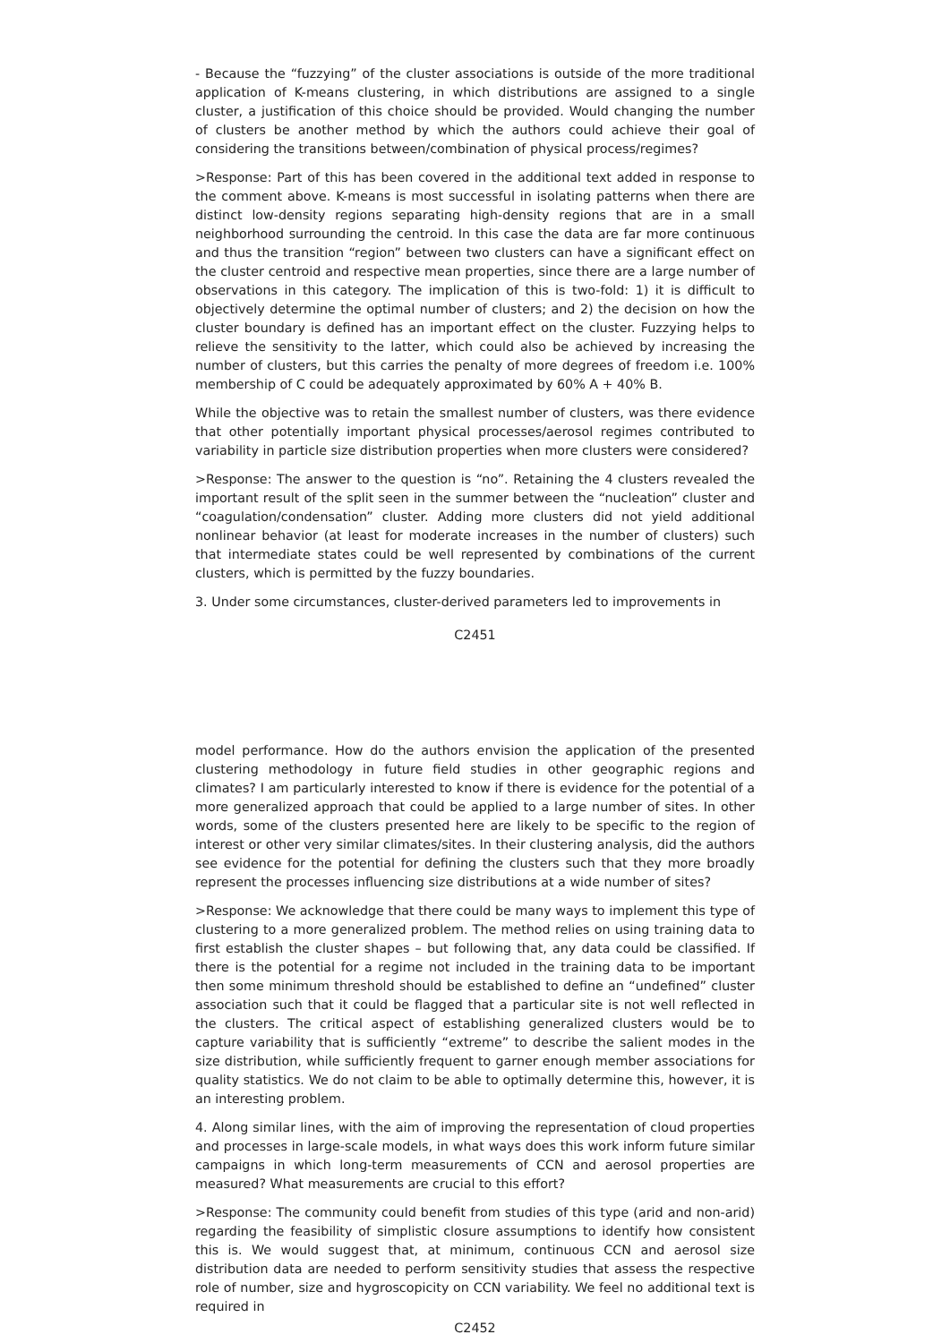- Because the “fuzzying” of the cluster associations is outside of the more traditional application of K-means clustering, in which distributions are assigned to a single cluster, a justification of this choice should be provided. Would changing the number of clusters be another method by which the authors could achieve their goal of considering the transitions between/combination of physical process/regimes?
>Response: Part of this has been covered in the additional text added in response to the comment above. K-means is most successful in isolating patterns when there are distinct low-density regions separating high-density regions that are in a small neighborhood surrounding the centroid. In this case the data are far more continuous and thus the transition “region” between two clusters can have a significant effect on the cluster centroid and respective mean properties, since there are a large number of observations in this category. The implication of this is two-fold: 1) it is difficult to objectively determine the optimal number of clusters; and 2) the decision on how the cluster boundary is defined has an important effect on the cluster. Fuzzying helps to relieve the sensitivity to the latter, which could also be achieved by increasing the number of clusters, but this carries the penalty of more degrees of freedom i.e. 100% membership of C could be adequately approximated by 60% A + 40% B.
While the objective was to retain the smallest number of clusters, was there evidence that other potentially important physical processes/aerosol regimes contributed to variability in particle size distribution properties when more clusters were considered?
>Response: The answer to the question is “no”. Retaining the 4 clusters revealed the important result of the split seen in the summer between the “nucleation” cluster and “coagulation/condensation” cluster. Adding more clusters did not yield additional nonlinear behavior (at least for moderate increases in the number of clusters) such that intermediate states could be well represented by combinations of the current clusters, which is permitted by the fuzzy boundaries.
3. Under some circumstances, cluster-derived parameters led to improvements in
C2451
model performance. How do the authors envision the application of the presented clustering methodology in future field studies in other geographic regions and climates? I am particularly interested to know if there is evidence for the potential of a more generalized approach that could be applied to a large number of sites. In other words, some of the clusters presented here are likely to be specific to the region of interest or other very similar climates/sites. In their clustering analysis, did the authors see evidence for the potential for defining the clusters such that they more broadly represent the processes influencing size distributions at a wide number of sites?
>Response: We acknowledge that there could be many ways to implement this type of clustering to a more generalized problem. The method relies on using training data to first establish the cluster shapes – but following that, any data could be classified. If there is the potential for a regime not included in the training data to be important then some minimum threshold should be established to define an “undefined” cluster association such that it could be flagged that a particular site is not well reflected in the clusters. The critical aspect of establishing generalized clusters would be to capture variability that is sufficiently “extreme” to describe the salient modes in the size distribution, while sufficiently frequent to garner enough member associations for quality statistics. We do not claim to be able to optimally determine this, however, it is an interesting problem.
4. Along similar lines, with the aim of improving the representation of cloud properties and processes in large-scale models, in what ways does this work inform future similar campaigns in which long-term measurements of CCN and aerosol properties are measured? What measurements are crucial to this effort?
>Response: The community could benefit from studies of this type (arid and non-arid) regarding the feasibility of simplistic closure assumptions to identify how consistent this is. We would suggest that, at minimum, continuous CCN and aerosol size distribution data are needed to perform sensitivity studies that assess the respective role of number, size and hygroscopicity on CCN variability. We feel no additional text is required in
C2452